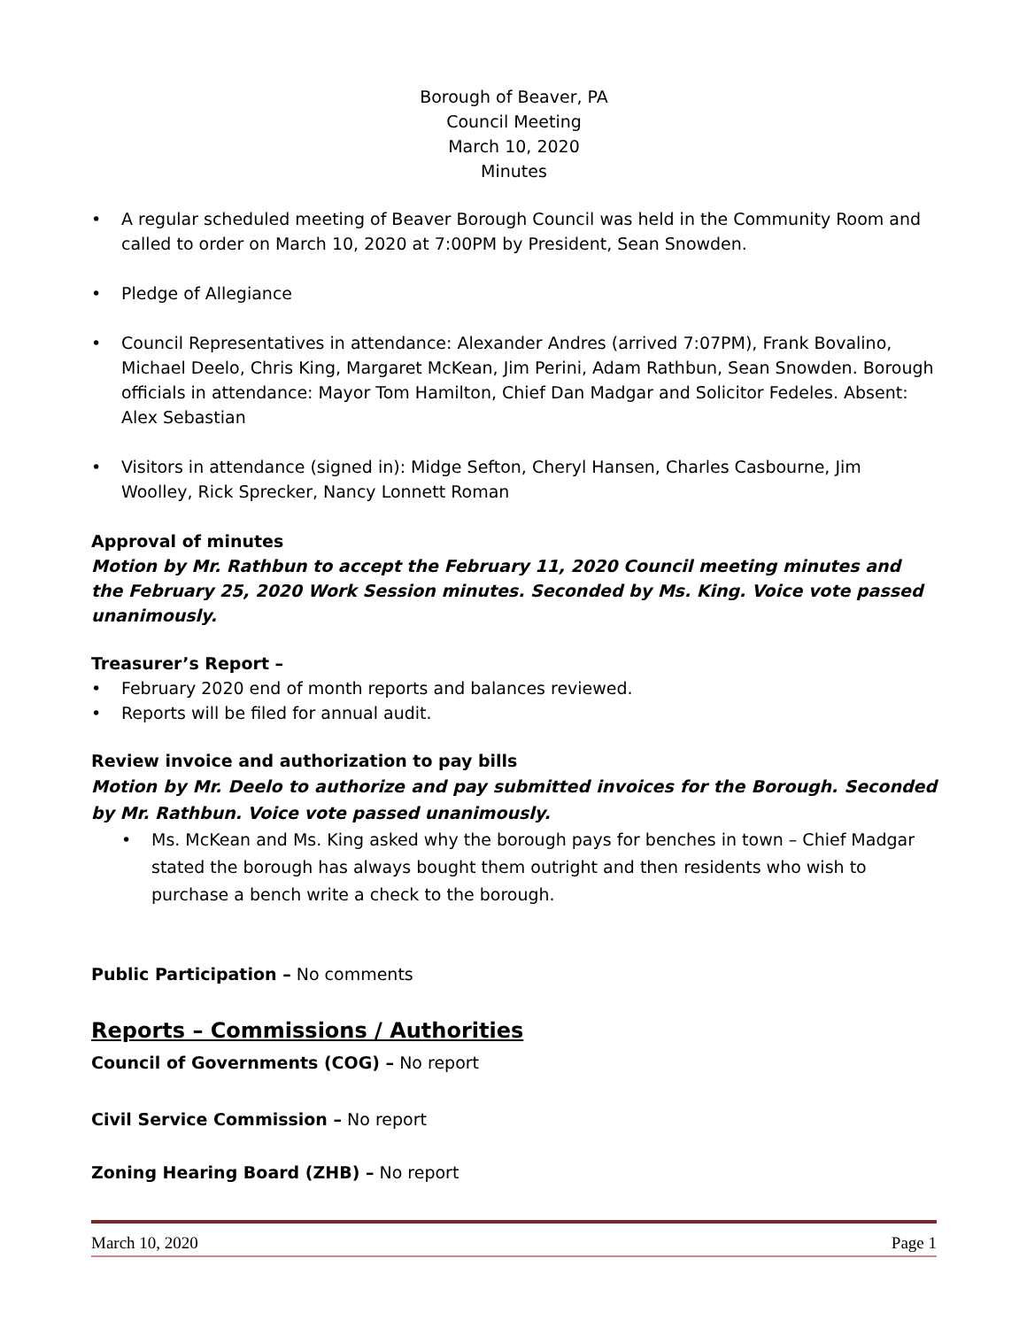Borough of Beaver, PA
Council Meeting
March 10, 2020
Minutes
• A regular scheduled meeting of Beaver Borough Council was held in the Community Room and called to order on March 10, 2020 at 7:00PM by President, Sean Snowden.
• Pledge of Allegiance
• Council Representatives in attendance: Alexander Andres (arrived 7:07PM), Frank Bovalino, Michael Deelo, Chris King, Margaret McKean, Jim Perini, Adam Rathbun, Sean Snowden. Borough officials in attendance: Mayor Tom Hamilton, Chief Dan Madgar and Solicitor Fedeles. Absent: Alex Sebastian
• Visitors in attendance (signed in): Midge Sefton, Cheryl Hansen, Charles Casbourne, Jim Woolley, Rick Sprecker, Nancy Lonnett Roman
Approval of minutes
Motion by Mr. Rathbun to accept the February 11, 2020 Council meeting minutes and the February 25, 2020 Work Session minutes. Seconded by Ms. King. Voice vote passed unanimously.
Treasurer’s Report –
• February 2020 end of month reports and balances reviewed.
• Reports will be filed for annual audit.
Review invoice and authorization to pay bills
Motion by Mr. Deelo to authorize and pay submitted invoices for the Borough. Seconded by Mr. Rathbun. Voice vote passed unanimously.
• Ms. McKean and Ms. King asked why the borough pays for benches in town – Chief Madgar stated the borough has always bought them outright and then residents who wish to purchase a bench write a check to the borough.
Public Participation – No comments
Reports – Commissions / Authorities
Council of Governments (COG) – No report
Civil Service Commission – No report
Zoning Hearing Board (ZHB) – No report
March 10, 2020 Page 1